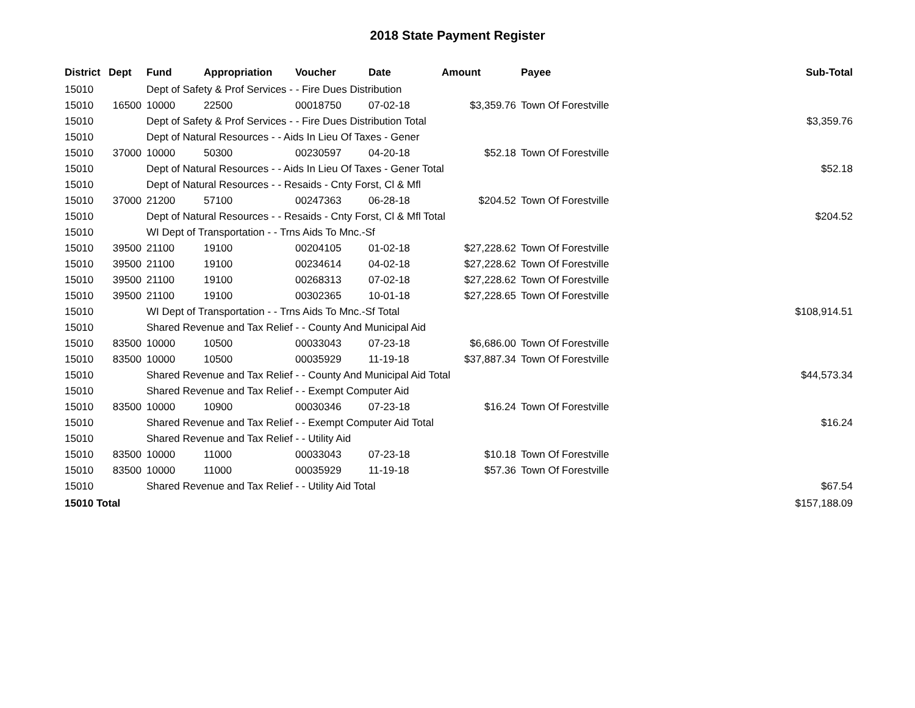2018 State Payment Register
| District | Dept | Fund | Appropriation | Voucher | Date | Amount | Payee | Sub-Total |
| --- | --- | --- | --- | --- | --- | --- | --- | --- |
| 15010 | | Dept of Safety & Prof Services - - Fire Dues Distribution | | | | | | |
| 15010 | 16500 | 10000 | 22500 | 00018750 | 07-02-18 | $3,359.76 | Town Of Forestville | |
| 15010 | | Dept of Safety & Prof Services - - Fire Dues Distribution Total | | | | | | $3,359.76 |
| 15010 | | Dept of Natural Resources - - Aids In Lieu Of Taxes - Gener | | | | | | |
| 15010 | 37000 | 10000 | 50300 | 00230597 | 04-20-18 | $52.18 | Town Of Forestville | |
| 15010 | | Dept of Natural Resources - - Aids In Lieu Of Taxes - Gener Total | | | | | | $52.18 |
| 15010 | | Dept of Natural Resources - - Resaids - Cnty Forst, Cl & Mfl | | | | | | |
| 15010 | 37000 | 21200 | 57100 | 00247363 | 06-28-18 | $204.52 | Town Of Forestville | |
| 15010 | | Dept of Natural Resources - - Resaids - Cnty Forst, Cl & Mfl Total | | | | | | $204.52 |
| 15010 | | WI Dept of Transportation - - Trns Aids To Mnc.-Sf | | | | | | |
| 15010 | 39500 | 21100 | 19100 | 00204105 | 01-02-18 | $27,228.62 | Town Of Forestville | |
| 15010 | 39500 | 21100 | 19100 | 00234614 | 04-02-18 | $27,228.62 | Town Of Forestville | |
| 15010 | 39500 | 21100 | 19100 | 00268313 | 07-02-18 | $27,228.62 | Town Of Forestville | |
| 15010 | 39500 | 21100 | 19100 | 00302365 | 10-01-18 | $27,228.65 | Town Of Forestville | |
| 15010 | | WI Dept of Transportation - - Trns Aids To Mnc.-Sf Total | | | | | | $108,914.51 |
| 15010 | | Shared Revenue and Tax Relief - - County And Municipal Aid | | | | | | |
| 15010 | 83500 | 10000 | 10500 | 00033043 | 07-23-18 | $6,686.00 | Town Of Forestville | |
| 15010 | 83500 | 10000 | 10500 | 00035929 | 11-19-18 | $37,887.34 | Town Of Forestville | |
| 15010 | | Shared Revenue and Tax Relief - - County And Municipal Aid Total | | | | | | $44,573.34 |
| 15010 | | Shared Revenue and Tax Relief - - Exempt Computer Aid | | | | | | |
| 15010 | 83500 | 10000 | 10900 | 00030346 | 07-23-18 | $16.24 | Town Of Forestville | |
| 15010 | | Shared Revenue and Tax Relief - - Exempt Computer Aid Total | | | | | | $16.24 |
| 15010 | | Shared Revenue and Tax Relief - - Utility Aid | | | | | | |
| 15010 | 83500 | 10000 | 11000 | 00033043 | 07-23-18 | $10.18 | Town Of Forestville | |
| 15010 | 83500 | 10000 | 11000 | 00035929 | 11-19-18 | $57.36 | Town Of Forestville | |
| 15010 | | Shared Revenue and Tax Relief - - Utility Aid Total | | | | | | $67.54 |
| 15010 Total | | | | | | | | $157,188.09 |